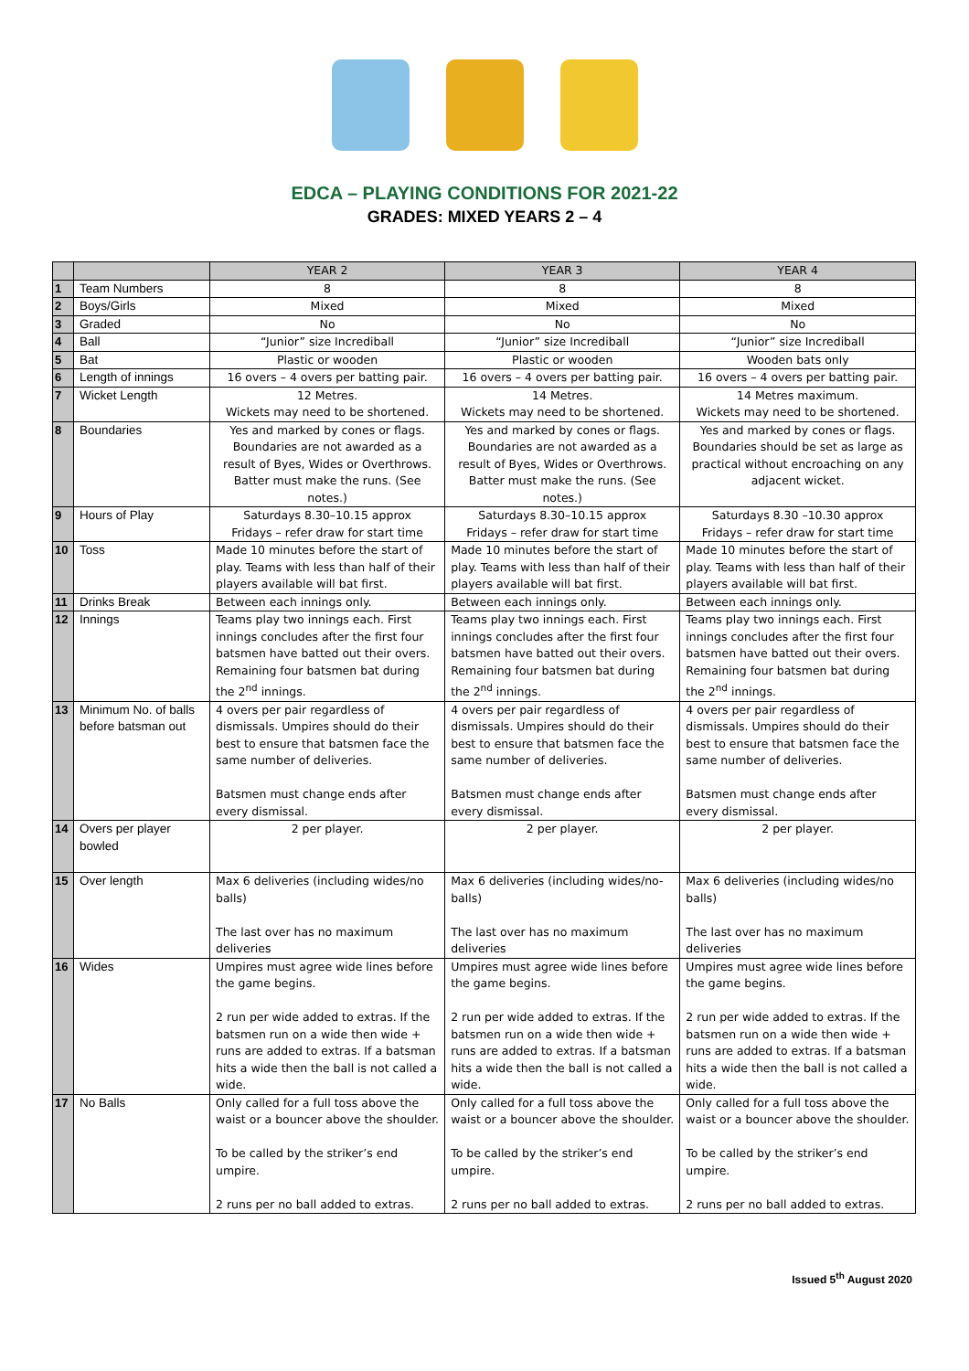EDCA – PLAYING CONDITIONS FOR 2021-22
GRADES: MIXED YEARS 2 – 4
| | | YEAR 2 | YEAR 3 | YEAR 4 |
| --- | --- | --- | --- | --- |
| 1 | Team Numbers | 8 | 8 | 8 |
| 2 | Boys/Girls | Mixed | Mixed | Mixed |
| 3 | Graded | No | No | No |
| 4 | Ball | “Junior” size Incrediball | “Junior” size Incrediball | “Junior” size Incrediball |
| 5 | Bat | Plastic or wooden | Plastic or wooden | Wooden bats only |
| 6 | Length of innings | 16 overs – 4 overs per batting pair. | 16 overs – 4 overs per batting pair. | 16 overs – 4 overs per batting pair. |
| 7 | Wicket Length | 12 Metres. Wickets may need to be shortened. | 14 Metres. Wickets may need to be shortened. | 14 Metres maximum. Wickets may need to be shortened. |
| 8 | Boundaries | Yes and marked by cones or flags. Boundaries are not awarded as a result of Byes, Wides or Overthrows. Batter must make the runs. (See notes.) | Yes and marked by cones or flags. Boundaries are not awarded as a result of Byes, Wides or Overthrows. Batter must make the runs. (See notes.) | Yes and marked by cones or flags. Boundaries should be set as large as practical without encroaching on any adjacent wicket. |
| 9 | Hours of Play | Saturdays 8.30–10.15 approx Fridays – refer draw for start time | Saturdays 8.30–10.15 approx Fridays – refer draw for start time | Saturdays 8.30 –10.30 approx Fridays – refer draw for start time |
| 10 | Toss | Made 10 minutes before the start of play. Teams with less than half of their players available will bat first. | Made 10 minutes before the start of play. Teams with less than half of their players available will bat first. | Made 10 minutes before the start of play. Teams with less than half of their players available will bat first. |
| 11 | Drinks Break | Between each innings only. | Between each innings only. | Between each innings only. |
| 12 | Innings | Teams play two innings each. First innings concludes after the first four batsmen have batted out their overs. Remaining four batsmen bat during the 2<sup>nd</sup> innings. | Teams play two innings each. First innings concludes after the first four batsmen have batted out their overs. Remaining four batsmen bat during the 2<sup>nd</sup> innings. | Teams play two innings each. First innings concludes after the first four batsmen have batted out their overs. Remaining four batsmen bat during the 2<sup>nd</sup> innings. |
| 13 | Minimum No. of balls before batsman out | 4 overs per pair regardless of dismissals. Umpires should do their best to ensure that batsmen face the same number of deliveries. Batsmen must change ends after every dismissal. | 4 overs per pair regardless of dismissals. Umpires should do their best to ensure that batsmen face the same number of deliveries. Batsmen must change ends after every dismissal. | 4 overs per pair regardless of dismissals. Umpires should do their best to ensure that batsmen face the same number of deliveries. Batsmen must change ends after every dismissal. |
| 14 | Overs per player bowled | 2 per player. | 2 per player. | 2 per player. |
| 15 | Over length | Max 6 deliveries (including wides/no balls) The last over has no maximum deliveries | Max 6 deliveries (including wides/no-balls) The last over has no maximum deliveries | Max 6 deliveries (including wides/no balls) The last over has no maximum deliveries |
| 16 | Wides | Umpires must agree wide lines before the game begins. 2 run per wide added to extras. If the batsmen run on a wide then wide + runs are added to extras. If a batsman hits a wide then the ball is not called a wide. | Umpires must agree wide lines before the game begins. 2 run per wide added to extras. If the batsmen run on a wide then wide + runs are added to extras. If a batsman hits a wide then the ball is not called a wide. | Umpires must agree wide lines before the game begins. 2 run per wide added to extras. If the batsmen run on a wide then wide + runs are added to extras. If a batsman hits a wide then the ball is not called a wide. |
| 17 | No Balls | Only called for a full toss above the waist or a bouncer above the shoulder. To be called by the striker’s end umpire. 2 runs per no ball added to extras. | Only called for a full toss above the waist or a bouncer above the shoulder. To be called by the striker’s end umpire. 2 runs per no ball added to extras. | Only called for a full toss above the waist or a bouncer above the shoulder. To be called by the striker’s end umpire. 2 runs per no ball added to extras. |
Issued 5<sup>th</sup> August 2020